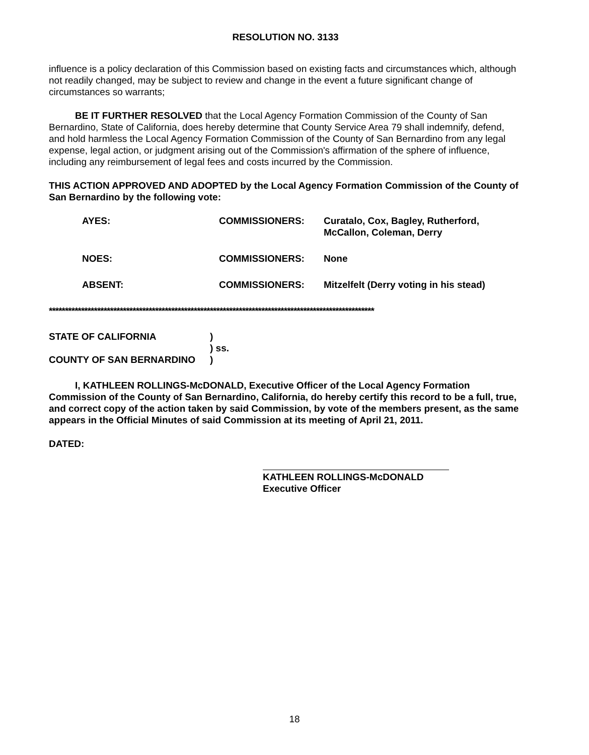RESOLUTION NO. 3133
influence is a policy declaration of this Commission based on existing facts and circumstances which, although not readily changed, may be subject to review and change in the event a future significant change of circumstances so warrants;
BE IT FURTHER RESOLVED that the Local Agency Formation Commission of the County of San Bernardino, State of California, does hereby determine that County Service Area 79 shall indemnify, defend, and hold harmless the Local Agency Formation Commission of the County of San Bernardino from any legal expense, legal action, or judgment arising out of the Commission's affirmation of the sphere of influence, including any reimbursement of legal fees and costs incurred by the Commission.
THIS ACTION APPROVED AND ADOPTED by the Local Agency Formation Commission of the County of San Bernardino by the following vote:
| AYES: | COMMISSIONERS: | Curatalo, Cox, Bagley, Rutherford, McCallon, Coleman, Derry |
| NOES: | COMMISSIONERS: | None |
| ABSENT: | COMMISSIONERS: | Mitzelfelt (Derry voting in his stead) |
*****************************************************************************************************
| STATE OF CALIFORNIA | ) |
| | ) ss. |
| COUNTY OF SAN BERNARDINO | ) |
I, KATHLEEN ROLLINGS-McDONALD, Executive Officer of the Local Agency Formation Commission of the County of San Bernardino, California, do hereby certify this record to be a full, true, and correct copy of the action taken by said Commission, by vote of the members present, as the same appears in the Official Minutes of said Commission at its meeting of April 21, 2011.
DATED:
KATHLEEN ROLLINGS-McDONALD
Executive Officer
18